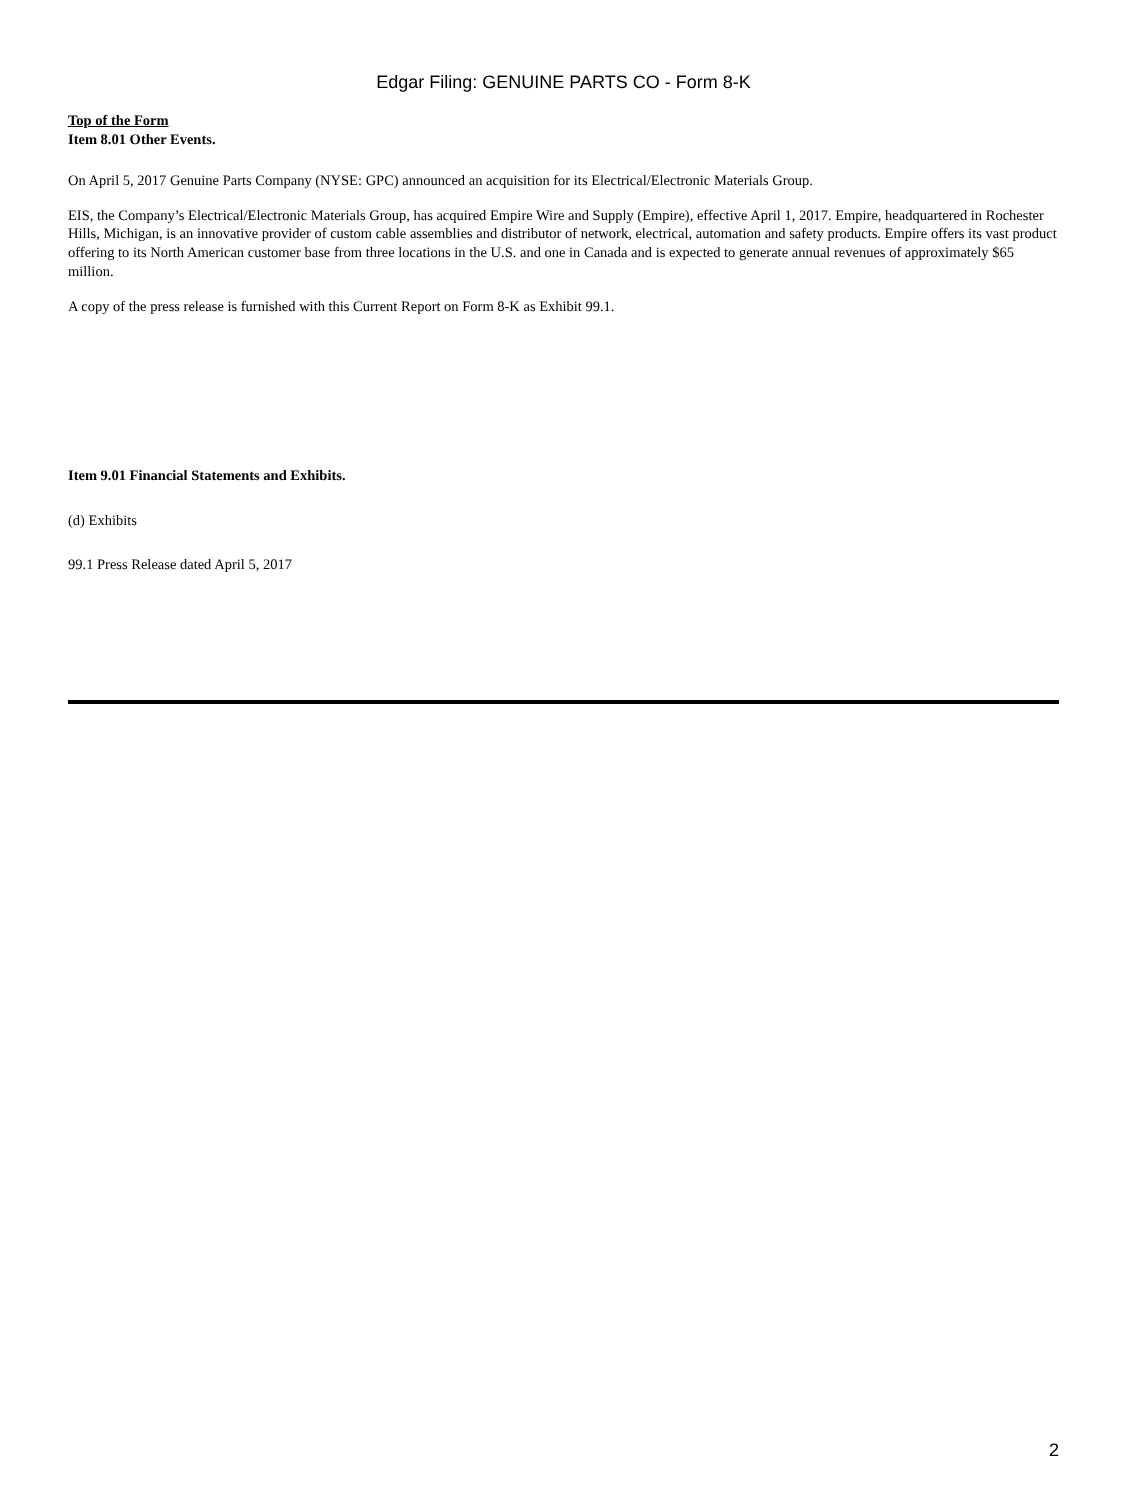Edgar Filing: GENUINE PARTS CO - Form 8-K
Top of the Form
Item 8.01 Other Events.
On April 5, 2017 Genuine Parts Company (NYSE: GPC) announced an acquisition for its Electrical/Electronic Materials Group.
EIS, the Company’s Electrical/Electronic Materials Group, has acquired Empire Wire and Supply (Empire), effective April 1, 2017. Empire, headquartered in Rochester Hills, Michigan, is an innovative provider of custom cable assemblies and distributor of network, electrical, automation and safety products. Empire offers its vast product offering to its North American customer base from three locations in the U.S. and one in Canada and is expected to generate annual revenues of approximately $65 million.
A copy of the press release is furnished with this Current Report on Form 8-K as Exhibit 99.1.
Item 9.01 Financial Statements and Exhibits.
(d) Exhibits
99.1 Press Release dated April 5, 2017
2